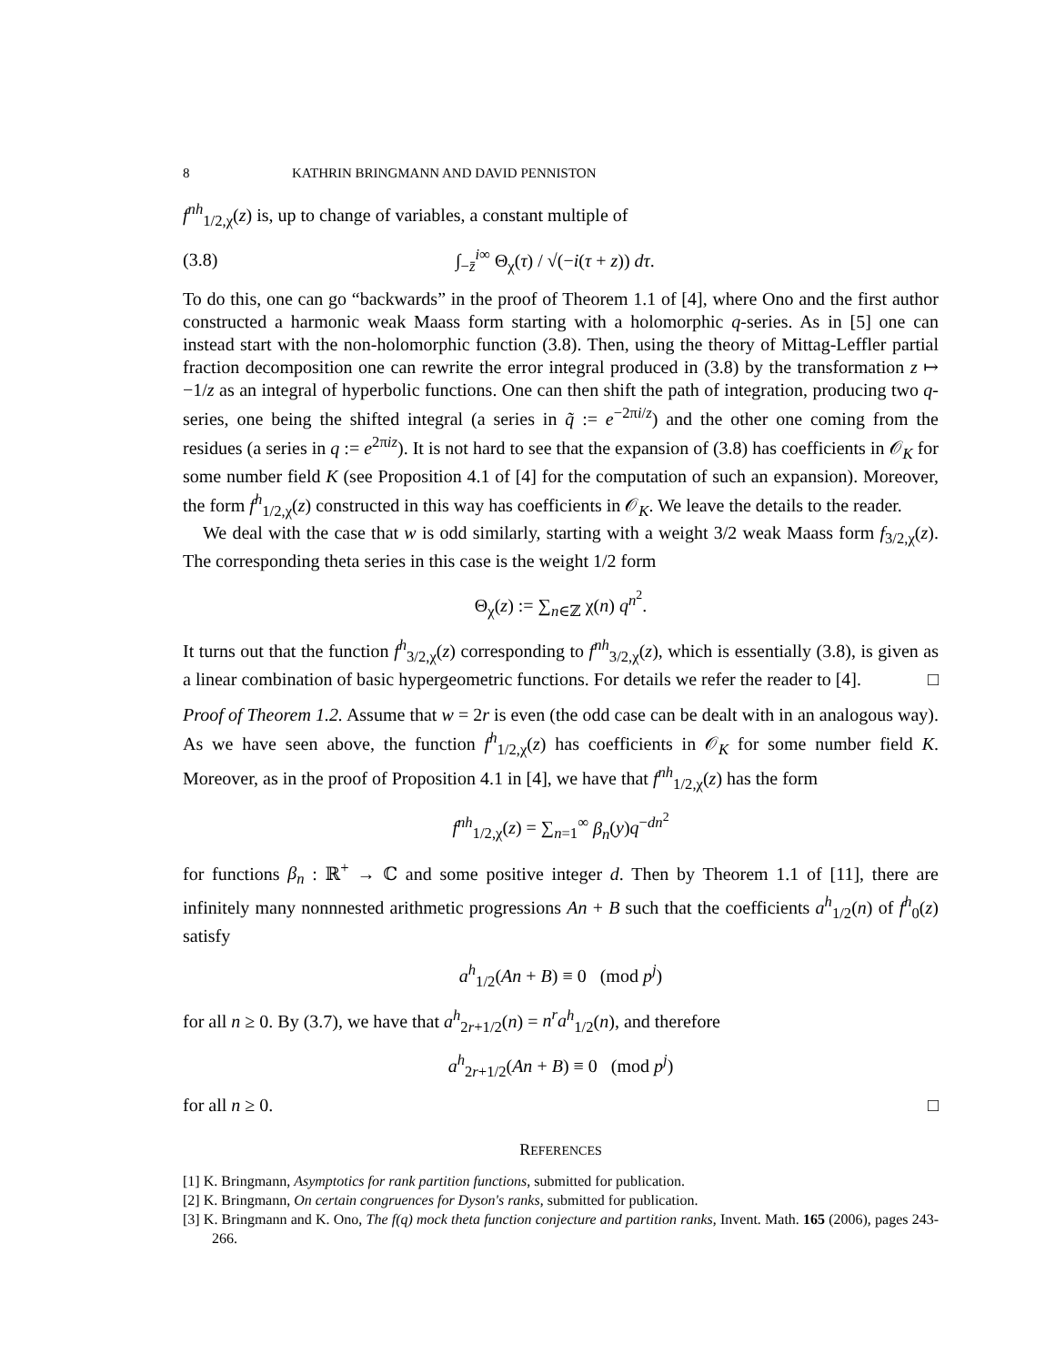8 KATHRIN BRINGMANN AND DAVID PENNISTON
f<sup>nh</sup><sub>1/2,χ</sub>(z) is, up to change of variables, a constant multiple of
(3.8) ∫<sub>−z̄</sub><sup>i∞</sup> Θ<sub>χ</sub>(τ) / √(−i(τ + z)) dτ.
To do this, one can go “backwards” in the proof of Theorem 1.1 of [4], where Ono and the first author constructed a harmonic weak Maass form starting with a holomorphic q-series. As in [5] one can instead start with the non-holomorphic function (3.8). Then, using the theory of Mittag-Leffler partial fraction decomposition one can rewrite the error integral produced in (3.8) by the transformation z ↦ −1/z as an integral of hyperbolic functions. One can then shift the path of integration, producing two q-series, one being the shifted integral (a series in q̃ := e<sup>−2πi/z</sup>) and the other one coming from the residues (a series in q := e<sup>2πiz</sup>). It is not hard to see that the expansion of (3.8) has coefficients in 𝒪<sub>K</sub> for some number field K (see Proposition 4.1 of [4] for the computation of such an expansion). Moreover, the form f<sup>h</sup><sub>1/2,χ</sub>(z) constructed in this way has coefficients in 𝒪<sub>K</sub>. We leave the details to the reader.
We deal with the case that w is odd similarly, starting with a weight 3/2 weak Maass form f<sub>3/2,χ</sub>(z). The corresponding theta series in this case is the weight 1/2 form
Θ<sub>χ</sub>(z) := ∑<sub>n∈ℤ</sub> χ(n) q<sup>n<sup>2</sup></sup>.
It turns out that the function f<sup>h</sup><sub>3/2,χ</sub>(z) corresponding to f<sup>nh</sup><sub>3/2,χ</sub>(z), which is essentially (3.8), is given as a linear combination of basic hypergeometric functions. For details we refer the reader to [4]. □
Proof of Theorem 1.2. Assume that w = 2r is even (the odd case can be dealt with in an analogous way). As we have seen above, the function f<sup>h</sup><sub>1/2,χ</sub>(z) has coefficients in 𝒪<sub>K</sub> for some number field K. Moreover, as in the proof of Proposition 4.1 in [4], we have that f<sup>nh</sup><sub>1/2,χ</sub>(z) has the form
f<sup>nh</sup><sub>1/2,χ</sub>(z) = ∑<sub>n=1</sub><sup>∞</sup> β<sub>n</sub>(y)q<sup>−dn<sup>2</sup></sup>
for functions β<sub>n</sub> : ℝ<sup>+</sup> → ℂ and some positive integer d. Then by Theorem 1.1 of [11], there are infinitely many nonnnested arithmetic progressions An + B such that the coefficients a<sup>h</sup><sub>1/2</sub>(n) of f<sup>h</sup><sub>0</sub>(z) satisfy
a<sup>h</sup><sub>1/2</sub>(An + B) ≡ 0 (mod p<sup>j</sup>)
for all n ≥ 0. By (3.7), we have that a<sup>h</sup><sub>2r+1/2</sub>(n) = n<sup>r</sup>a<sup>h</sup><sub>1/2</sub>(n), and therefore
a<sup>h</sup><sub>2r+1/2</sub>(An + B) ≡ 0 (mod p<sup>j</sup>)
for all n ≥ 0. □
REFERENCES
[1] K. Bringmann, Asymptotics for rank partition functions, submitted for publication.
[2] K. Bringmann, On certain congruences for Dyson's ranks, submitted for publication.
[3] K. Bringmann and K. Ono, The f(q) mock theta function conjecture and partition ranks, Invent. Math. 165 (2006), pages 243-266.